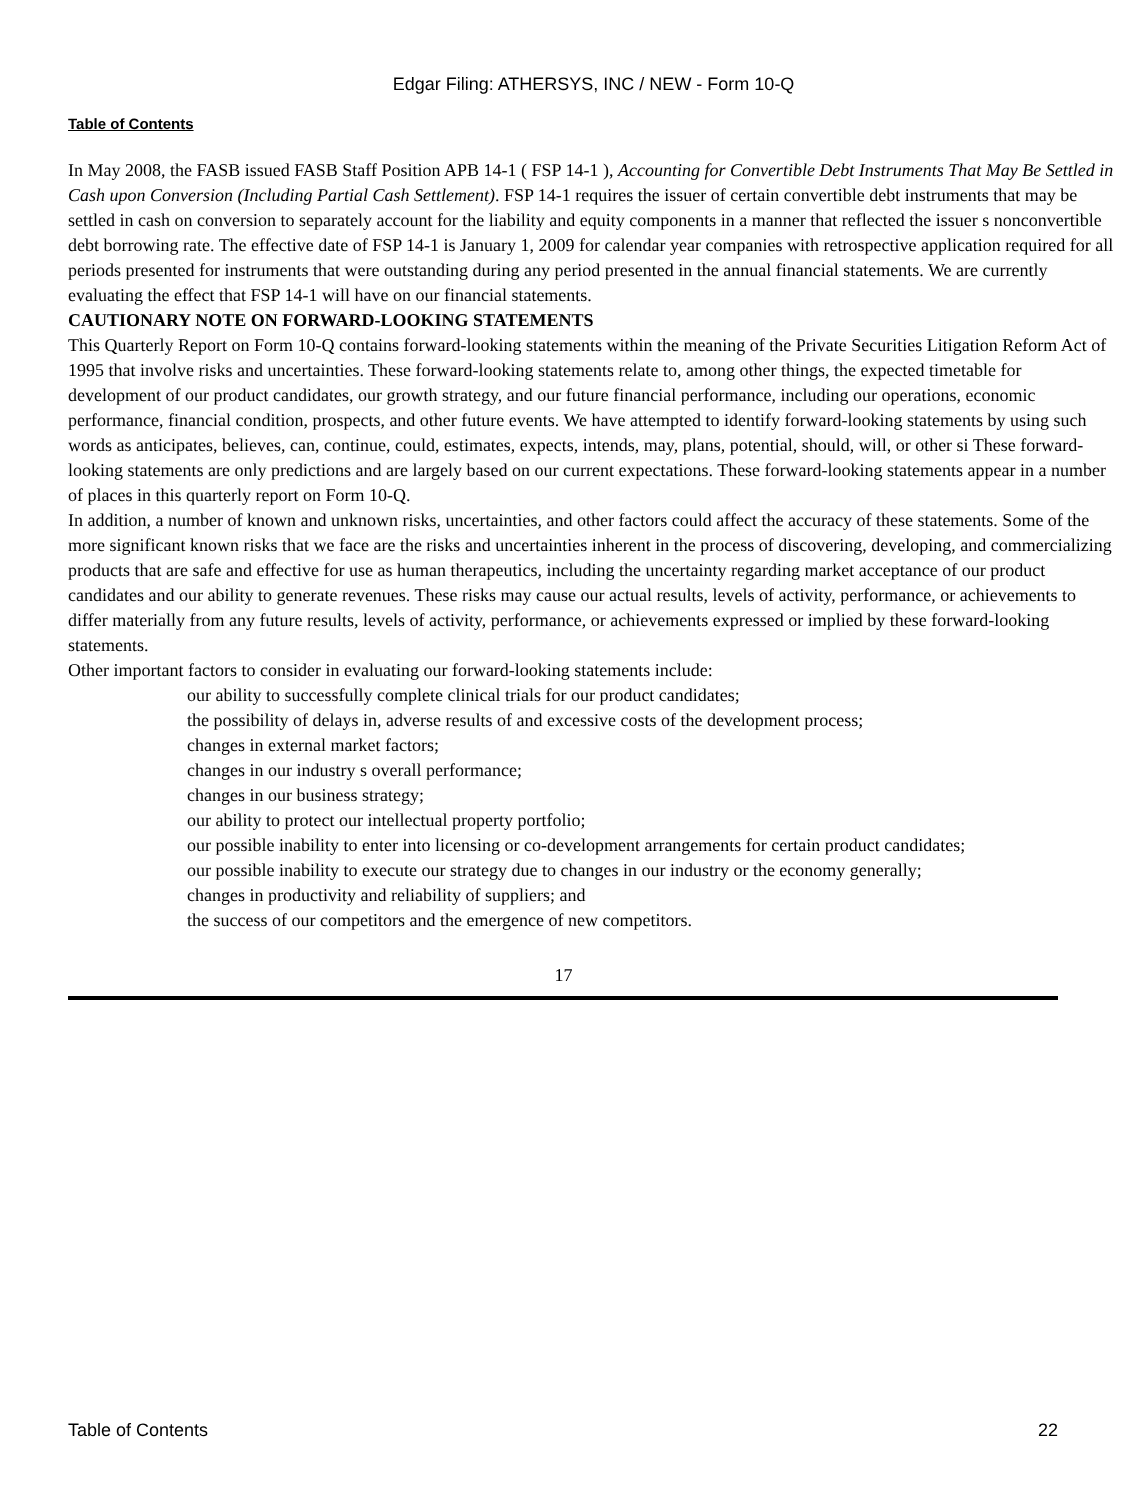Edgar Filing: ATHERSYS, INC / NEW - Form 10-Q
Table of Contents
In May 2008, the FASB issued FASB Staff Position APB 14-1 ( FSP 14-1 ), Accounting for Convertible Debt Instruments That May Be Settled in Cash upon Conversion (Including Partial Cash Settlement). FSP 14-1 requires the issuer of certain convertible debt instruments that may be settled in cash on conversion to separately account for the liability and equity components in a manner that reflected the issuer s nonconvertible debt borrowing rate. The effective date of FSP 14-1 is January 1, 2009 for calendar year companies with retrospective application required for all periods presented for instruments that were outstanding during any period presented in the annual financial statements. We are currently evaluating the effect that FSP 14-1 will have on our financial statements.
CAUTIONARY NOTE ON FORWARD-LOOKING STATEMENTS
This Quarterly Report on Form 10-Q contains forward-looking statements within the meaning of the Private Securities Litigation Reform Act of 1995 that involve risks and uncertainties. These forward-looking statements relate to, among other things, the expected timetable for development of our product candidates, our growth strategy, and our future financial performance, including our operations, economic performance, financial condition, prospects, and other future events. We have attempted to identify forward-looking statements by using such words as anticipates, believes, can, continue, could, estimates, expects, intends, may, plans, potential, should, will, or other si These forward-looking statements are only predictions and are largely based on our current expectations. These forward-looking statements appear in a number of places in this quarterly report on Form 10-Q.
In addition, a number of known and unknown risks, uncertainties, and other factors could affect the accuracy of these statements. Some of the more significant known risks that we face are the risks and uncertainties inherent in the process of discovering, developing, and commercializing products that are safe and effective for use as human therapeutics, including the uncertainty regarding market acceptance of our product candidates and our ability to generate revenues. These risks may cause our actual results, levels of activity, performance, or achievements to differ materially from any future results, levels of activity, performance, or achievements expressed or implied by these forward-looking statements.
Other important factors to consider in evaluating our forward-looking statements include:
our ability to successfully complete clinical trials for our product candidates;
the possibility of delays in, adverse results of and excessive costs of the development process;
changes in external market factors;
changes in our industry s overall performance;
changes in our business strategy;
our ability to protect our intellectual property portfolio;
our possible inability to enter into licensing or co-development arrangements for certain product candidates;
our possible inability to execute our strategy due to changes in our industry or the economy generally;
changes in productivity and reliability of suppliers; and
the success of our competitors and the emergence of new competitors.
17
Table of Contents 22